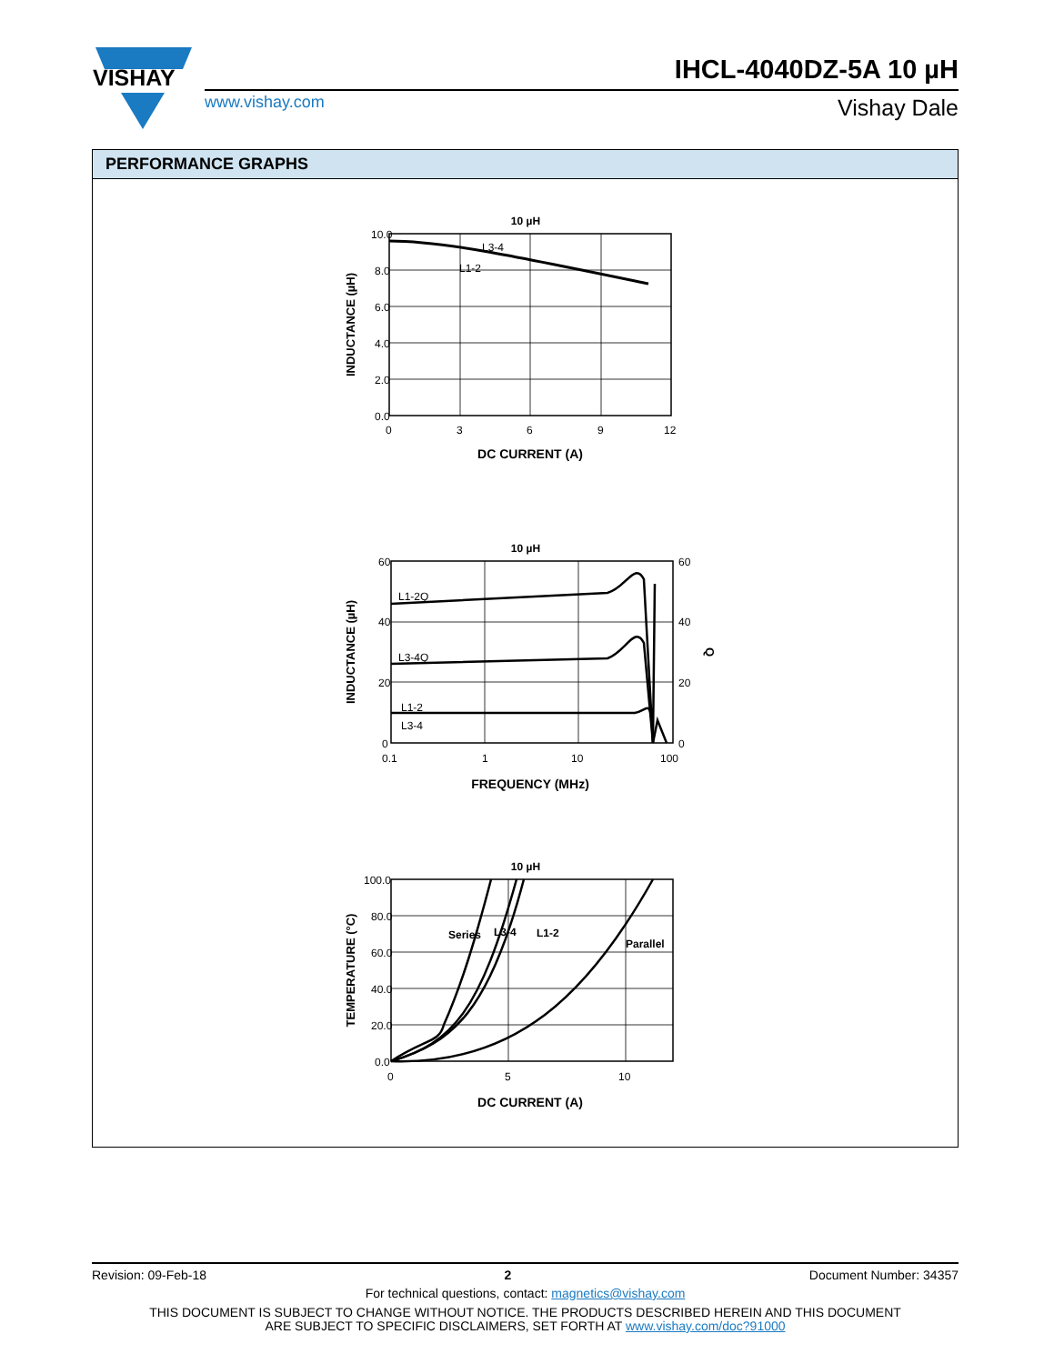VISHAY
IHCL-4040DZ-5A 10 µH
www.vishay.com Vishay Dale
PERFORMANCE GRAPHS
10 µH
L3-4
L1-2
10.0
8.0
6.0
4.0
2.0
0.0
0
3
6
9
12
DC CURRENT (A)
INDUCTANCE (µH)
10 µH
L1-2Q
L3-4Q
L1-2
L3-4
60
40
20
0
60
40
20
0
0.1
1
10
100
FREQUENCY (MHz)
INDUCTANCE (µH)
Q
10 µH
Series
L3-4
L1-2
Parallel
100.0
80.0
60.0
40.0
20.0
0.0
0
5
10
DC CURRENT (A)
TEMPERATURE (°C)
Revision: 09-Feb-18 2 Document Number: 34357
For technical questions, contact: magnetics@vishay.com
THIS DOCUMENT IS SUBJECT TO CHANGE WITHOUT NOTICE. THE PRODUCTS DESCRIBED HEREIN AND THIS DOCUMENT
ARE SUBJECT TO SPECIFIC DISCLAIMERS, SET FORTH AT www.vishay.com/doc?91000